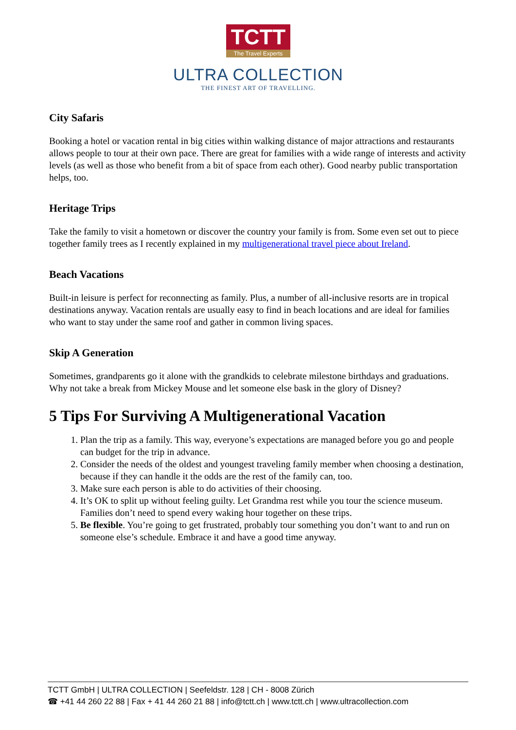TCTT
The Travel Experts
ULTRA COLLECTION
THE FINEST ART OF TRAVELLING.
City Safaris
Booking a hotel or vacation rental in big cities within walking distance of major attractions and restaurants allows people to tour at their own pace. There are great for families with a wide range of interests and activity levels (as well as those who benefit from a bit of space from each other). Good nearby public transportation helps, too.
Heritage Trips
Take the family to visit a hometown or discover the country your family is from. Some even set out to piece together family trees as I recently explained in my multigenerational travel piece about Ireland.
Beach Vacations
Built-in leisure is perfect for reconnecting as family. Plus, a number of all-inclusive resorts are in tropical destinations anyway. Vacation rentals are usually easy to find in beach locations and are ideal for families who want to stay under the same roof and gather in common living spaces.
Skip A Generation
Sometimes, grandparents go it alone with the grandkids to celebrate milestone birthdays and graduations. Why not take a break from Mickey Mouse and let someone else bask in the glory of Disney?
5 Tips For Surviving A Multigenerational Vacation
1. Plan the trip as a family. This way, everyone’s expectations are managed before you go and people can budget for the trip in advance.
2. Consider the needs of the oldest and youngest traveling family member when choosing a destination, because if they can handle it the odds are the rest of the family can, too.
3. Make sure each person is able to do activities of their choosing.
4. It’s OK to split up without feeling guilty. Let Grandma rest while you tour the science museum. Families don’t need to spend every waking hour together on these trips.
5. Be flexible. You’re going to get frustrated, probably tour something you don’t want to and run on someone else’s schedule. Embrace it and have a good time anyway.
TCTT GmbH | ULTRA COLLECTION | Seefeldstr. 128 | CH - 8008 Zürich
☎ +41 44 260 22 88 | Fax + 41 44 260 21 88 | info@tctt.ch | www.tctt.ch | www.ultracollection.com